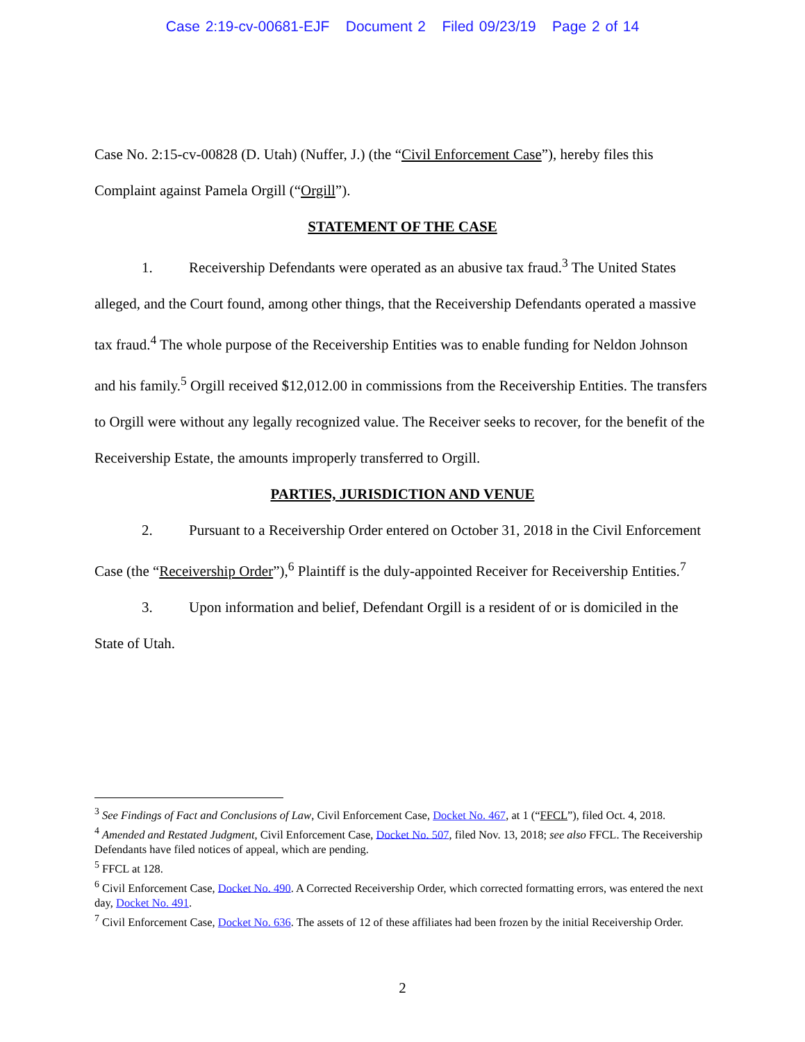Case 2:19-cv-00681-EJF Document 2 Filed 09/23/19 Page 2 of 14
Case No. 2:15-cv-00828 (D. Utah) (Nuffer, J.) (the “Civil Enforcement Case”), hereby files this Complaint against Pamela Orgill (“Orgill”).
STATEMENT OF THE CASE
1. Receivership Defendants were operated as an abusive tax fraud.<sup>3</sup> The United States alleged, and the Court found, among other things, that the Receivership Defendants operated a massive tax fraud.<sup>4</sup> The whole purpose of the Receivership Entities was to enable funding for Neldon Johnson and his family.<sup>5</sup> Orgill received $12,012.00 in commissions from the Receivership Entities. The transfers to Orgill were without any legally recognized value. The Receiver seeks to recover, for the benefit of the Receivership Estate, the amounts improperly transferred to Orgill.
PARTIES, JURISDICTION AND VENUE
2. Pursuant to a Receivership Order entered on October 31, 2018 in the Civil Enforcement Case (the “Receivership Order”),<sup>6</sup> Plaintiff is the duly-appointed Receiver for Receivership Entities.<sup>7</sup>
3. Upon information and belief, Defendant Orgill is a resident of or is domiciled in the State of Utah.
<sup>3</sup> See Findings of Fact and Conclusions of Law, Civil Enforcement Case, Docket No. 467, at 1 (“FFCL”), filed Oct. 4, 2018.
<sup>4</sup> Amended and Restated Judgment, Civil Enforcement Case, Docket No. 507, filed Nov. 13, 2018; see also FFCL. The Receivership Defendants have filed notices of appeal, which are pending.
<sup>5</sup> FFCL at 128.
<sup>6</sup> Civil Enforcement Case, Docket No. 490. A Corrected Receivership Order, which corrected formatting errors, was entered the next day, Docket No. 491.
<sup>7</sup> Civil Enforcement Case, Docket No. 636. The assets of 12 of these affiliates had been frozen by the initial Receivership Order.
2